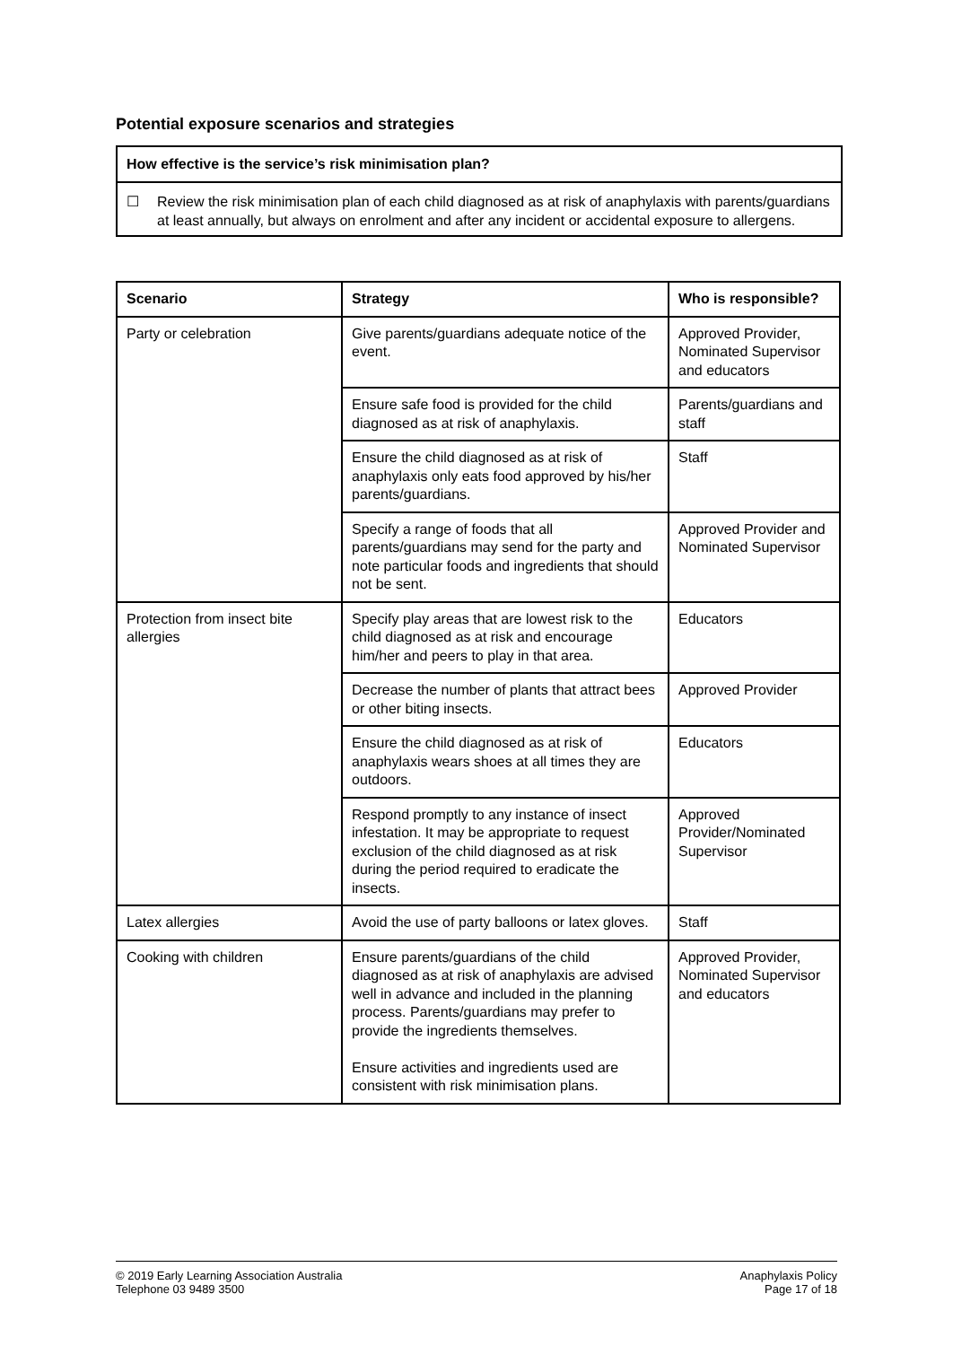Potential exposure scenarios and strategies
How effective is the service’s risk minimisation plan?
☐ Review the risk minimisation plan of each child diagnosed as at risk of anaphylaxis with parents/guardians at least annually, but always on enrolment and after any incident or accidental exposure to allergens.
| Scenario | Strategy | Who is responsible? |
| --- | --- | --- |
| Party or celebration | Give parents/guardians adequate notice of the event. | Approved Provider, Nominated Supervisor and educators |
| | Ensure safe food is provided for the child diagnosed as at risk of anaphylaxis. | Parents/guardians and staff |
| | Ensure the child diagnosed as at risk of anaphylaxis only eats food approved by his/her parents/guardians. | Staff |
| | Specify a range of foods that all parents/guardians may send for the party and note particular foods and ingredients that should not be sent. | Approved Provider and Nominated Supervisor |
| Protection from insect bite allergies | Specify play areas that are lowest risk to the child diagnosed as at risk and encourage him/her and peers to play in that area. | Educators |
| | Decrease the number of plants that attract bees or other biting insects. | Approved Provider |
| | Ensure the child diagnosed as at risk of anaphylaxis wears shoes at all times they are outdoors. | Educators |
| | Respond promptly to any instance of insect infestation. It may be appropriate to request exclusion of the child diagnosed as at risk during the period required to eradicate the insects. | Approved Provider/Nominated Supervisor |
| Latex allergies | Avoid the use of party balloons or latex gloves. | Staff |
| Cooking with children | Ensure parents/guardians of the child diagnosed as at risk of anaphylaxis are advised well in advance and included in the planning process. Parents/guardians may prefer to provide the ingredients themselves. Ensure activities and ingredients used are consistent with risk minimisation plans. | Approved Provider, Nominated Supervisor and educators |
© 2019 Early Learning Association Australia
Telephone 03 9489 3500
Anaphylaxis Policy
Page 17 of 18